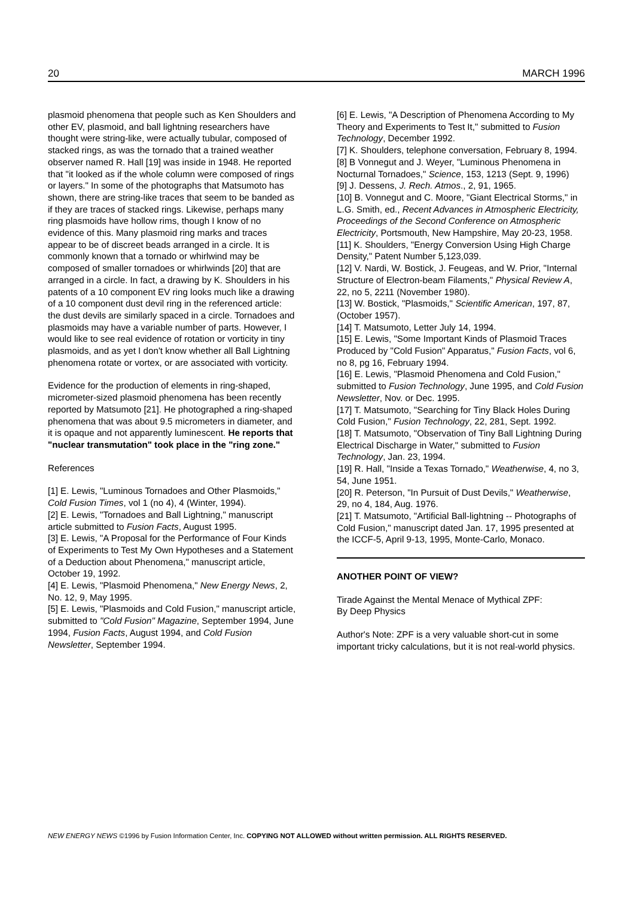20 MARCH 1996
plasmoid phenomena that people such as Ken Shoulders and other EV, plasmoid, and ball lightning researchers have thought were string-like, were actually tubular, composed of stacked rings, as was the tornado that a trained weather observer named R. Hall [19] was inside in 1948. He reported that "it looked as if the whole column were composed of rings or layers." In some of the photographs that Matsumoto has shown, there are string-like traces that seem to be banded as if they are traces of stacked rings. Likewise, perhaps many ring plasmoids have hollow rims, though I know of no evidence of this. Many plasmoid ring marks and traces appear to be of discreet beads arranged in a circle. It is commonly known that a tornado or whirlwind may be composed of smaller tornadoes or whirlwinds [20] that are arranged in a circle. In fact, a drawing by K. Shoulders in his patents of a 10 component EV ring looks much like a drawing of a 10 component dust devil ring in the referenced article: the dust devils are similarly spaced in a circle. Tornadoes and plasmoids may have a variable number of parts. However, I would like to see real evidence of rotation or vorticity in tiny plasmoids, and as yet I don't know whether all Ball Lightning phenomena rotate or vortex, or are associated with vorticity.
Evidence for the production of elements in ring-shaped, micrometer-sized plasmoid phenomena has been recently reported by Matsumoto [21]. He photographed a ring-shaped phenomena that was about 9.5 micrometers in diameter, and it is opaque and not apparently luminescent. He reports that "nuclear transmutation" took place in the "ring zone."
References
[1] E. Lewis, "Luminous Tornadoes and Other Plasmoids," Cold Fusion Times, vol 1 (no 4), 4 (Winter, 1994).
[2] E. Lewis, "Tornadoes and Ball Lightning," manuscript article submitted to Fusion Facts, August 1995.
[3] E. Lewis, "A Proposal for the Performance of Four Kinds of Experiments to Test My Own Hypotheses and a Statement of a Deduction about Phenomena," manuscript article, October 19, 1992.
[4] E. Lewis, "Plasmoid Phenomena," New Energy News, 2, No. 12, 9, May 1995.
[5] E. Lewis, "Plasmoids and Cold Fusion," manuscript article, submitted to "Cold Fusion" Magazine, September 1994, June 1994, Fusion Facts, August 1994, and Cold Fusion Newsletter, September 1994.
[6] E. Lewis, "A Description of Phenomena According to My Theory and Experiments to Test It," submitted to Fusion Technology, December 1992.
[7] K. Shoulders, telephone conversation, February 8, 1994.
[8] B Vonnegut and J. Weyer, "Luminous Phenomena in Nocturnal Tornadoes," Science, 153, 1213 (Sept. 9, 1996)
[9] J. Dessens, J. Rech. Atmos., 2, 91, 1965.
[10] B. Vonnegut and C. Moore, "Giant Electrical Storms," in L.G. Smith, ed., Recent Advances in Atmospheric Electricity, Proceedings of the Second Conference on Atmospheric Electricity, Portsmouth, New Hampshire, May 20-23, 1958.
[11] K. Shoulders, "Energy Conversion Using High Charge Density," Patent Number 5,123,039.
[12] V. Nardi, W. Bostick, J. Feugeas, and W. Prior, "Internal Structure of Electron-beam Filaments," Physical Review A, 22, no 5, 2211 (November 1980).
[13] W. Bostick, "Plasmoids," Scientific American, 197, 87, (October 1957).
[14] T. Matsumoto, Letter July 14, 1994.
[15] E. Lewis, "Some Important Kinds of Plasmoid Traces Produced by "Cold Fusion" Apparatus," Fusion Facts, vol 6, no 8, pg 16, February 1994.
[16] E. Lewis, "Plasmoid Phenomena and Cold Fusion," submitted to Fusion Technology, June 1995, and Cold Fusion Newsletter, Nov. or Dec. 1995.
[17] T. Matsumoto, "Searching for Tiny Black Holes During Cold Fusion," Fusion Technology, 22, 281, Sept. 1992.
[18] T. Matsumoto, "Observation of Tiny Ball Lightning During Electrical Discharge in Water," submitted to Fusion Technology, Jan. 23, 1994.
[19] R. Hall, "Inside a Texas Tornado," Weatherwise, 4, no 3, 54, June 1951.
[20] R. Peterson, "In Pursuit of Dust Devils," Weatherwise, 29, no 4, 184, Aug. 1976.
[21] T. Matsumoto, "Artificial Ball-lightning -- Photographs of Cold Fusion," manuscript dated Jan. 17, 1995 presented at the ICCF-5, April 9-13, 1995, Monte-Carlo, Monaco.
ANOTHER POINT OF VIEW?
Tirade Against the Mental Menace of Mythical ZPF:
By Deep Physics
Author's Note: ZPF is a very valuable short-cut in some important tricky calculations, but it is not real-world physics.
NEW ENERGY NEWS ©1996 by Fusion Information Center, Inc. COPYING NOT ALLOWED without written permission. ALL RIGHTS RESERVED.